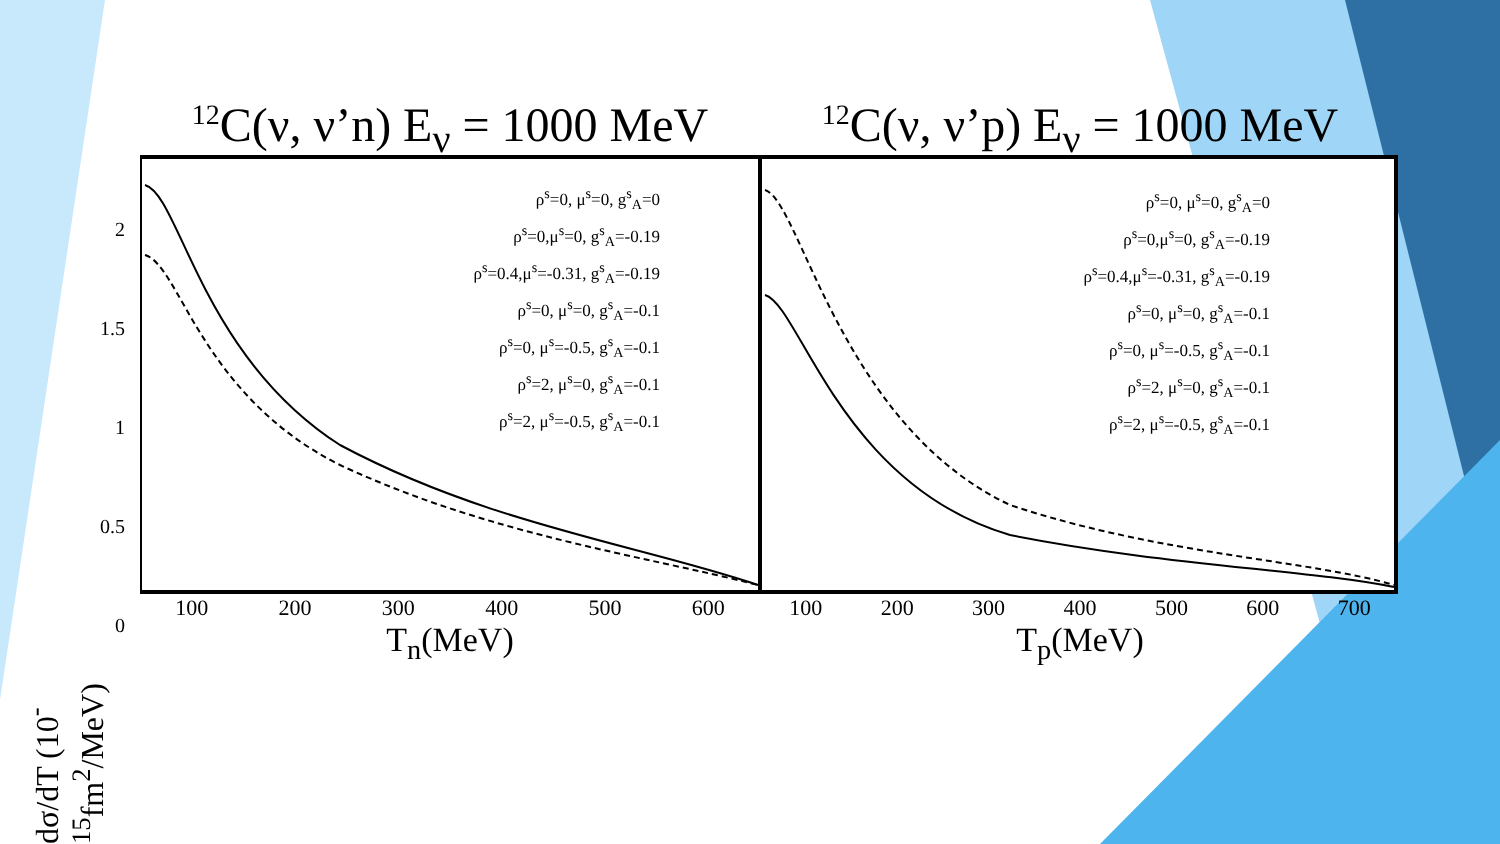<sup>12</sup>C(ν, ν’n) E<sub>ν</sub> = 1000 MeV
100 200 300 400 500 600
T<sub>n</sub>(MeV)
<sup>12</sup>C(ν, ν’p) E<sub>ν</sub> = 1000 MeV
100 200 300 400 500 600 700
T<sub>p</sub>(MeV)
ρ<sup>s</sup>=0, μ<sup>s</sup>=0, g<sup>s</sup><sub>A</sub>=0
ρ<sup>s</sup>=0,μ<sup>s</sup>=0, g<sup>s</sup><sub>A</sub>=-0.19
ρ<sup>s</sup>=0.4,μ<sup>s</sup>=-0.31, g<sup>s</sup><sub>A</sub>=-0.19
ρ<sup>s</sup>=0, μ<sup>s</sup>=0, g<sup>s</sup><sub>A</sub>=-0.1
ρ<sup>s</sup>=0, μ<sup>s</sup>=-0.5, g<sup>s</sup><sub>A</sub>=-0.1
ρ<sup>s</sup>=2, μ<sup>s</sup>=0, g<sup>s</sup><sub>A</sub>=-0.1
ρ<sup>s</sup>=2, μ<sup>s</sup>=-0.5, g<sup>s</sup><sub>A</sub>=-0.1
ρ<sup>s</sup>=0, μ<sup>s</sup>=0, g<sup>s</sup><sub>A</sub>=0
ρ<sup>s</sup>=0,μ<sup>s</sup>=0, g<sup>s</sup><sub>A</sub>=-0.19
ρ<sup>s</sup>=0.4,μ<sup>s</sup>=-0.31, g<sup>s</sup><sub>A</sub>=-0.19
ρ<sup>s</sup>=0, μ<sup>s</sup>=0, g<sup>s</sup><sub>A</sub>=-0.1
ρ<sup>s</sup>=0, μ<sup>s</sup>=-0.5, g<sup>s</sup><sub>A</sub>=-0.1
ρ<sup>s</sup>=2, μ<sup>s</sup>=0, g<sup>s</sup><sub>A</sub>=-0.1
ρ<sup>s</sup>=2, μ<sup>s</sup>=-0.5, g<sup>s</sup><sub>A</sub>=-0.1
2
1.5
1
0.5
0
dσ/dT (10<sup>-15</sup>fm<sup>2</sup>/MeV)